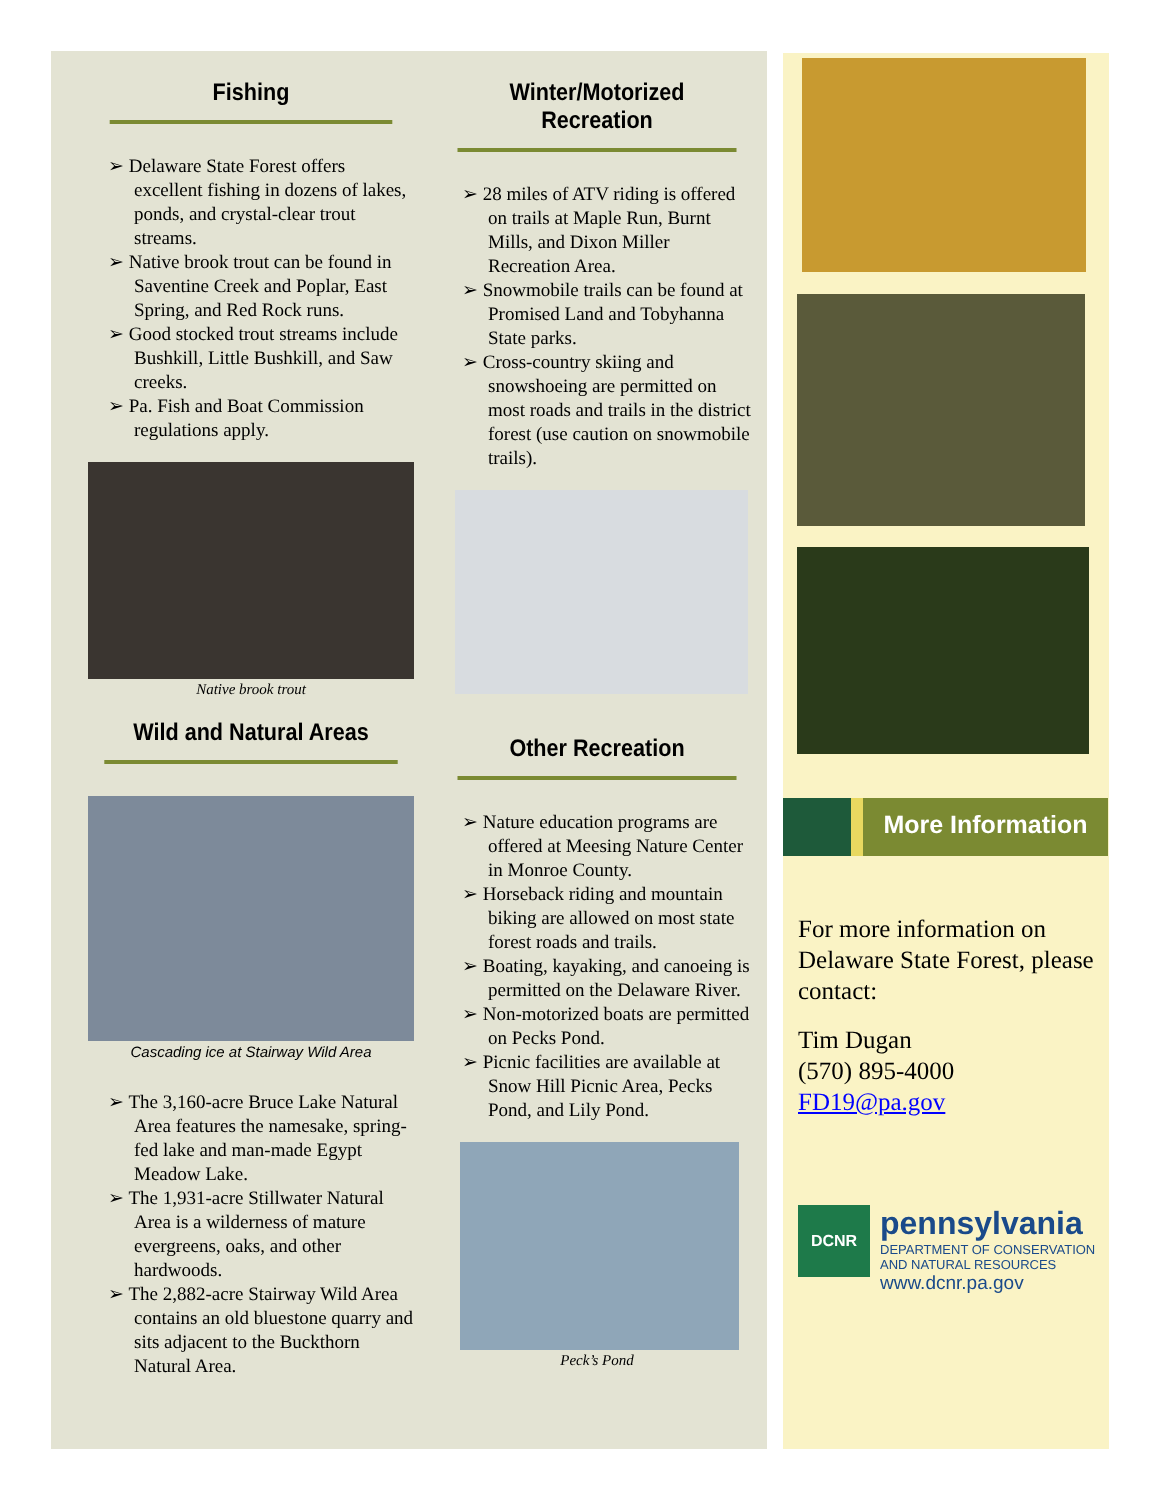Fishing
➢ Delaware State Forest offers excellent fishing in dozens of lakes, ponds, and crystal-clear trout streams.
➢ Native brook trout can be found in Saventine Creek and Poplar, East Spring, and Red Rock runs.
➢ Good stocked trout streams include Bushkill, Little Bushkill, and Saw creeks.
➢ Pa. Fish and Boat Commission regulations apply.
Native brook trout
Wild and Natural Areas
Cascading ice at Stairway Wild Area
➢ The 3,160-acre Bruce Lake Natural Area features the namesake, spring-fed lake and man-made Egypt Meadow Lake.
➢ The 1,931-acre Stillwater Natural Area is a wilderness of mature evergreens, oaks, and other hardwoods.
➢ The 2,882-acre Stairway Wild Area contains an old bluestone quarry and sits adjacent to the Buckthorn Natural Area.
Winter/Motorized Recreation
➢ 28 miles of ATV riding is offered on trails at Maple Run, Burnt Mills, and Dixon Miller Recreation Area.
➢ Snowmobile trails can be found at Promised Land and Tobyhanna State parks.
➢ Cross-country skiing and snowshoeing are permitted on most roads and trails in the district forest (use caution on snowmobile trails).
Other Recreation
➢ Nature education programs are offered at Meesing Nature Center in Monroe County.
➢ Horseback riding and mountain biking are allowed on most state forest roads and trails.
➢ Boating, kayaking, and canoeing is permitted on the Delaware River.
➢ Non-motorized boats are permitted on Pecks Pond.
➢ Picnic facilities are available at Snow Hill Picnic Area, Pecks Pond, and Lily Pond.
Peck’s Pond
More Information
For more information on Delaware State Forest, please contact:
Tim Dugan
(570) 895-4000
FD19@pa.gov
DCNR
pennsylvania
DEPARTMENT OF CONSERVATION
AND NATURAL RESOURCES
www.dcnr.pa.gov